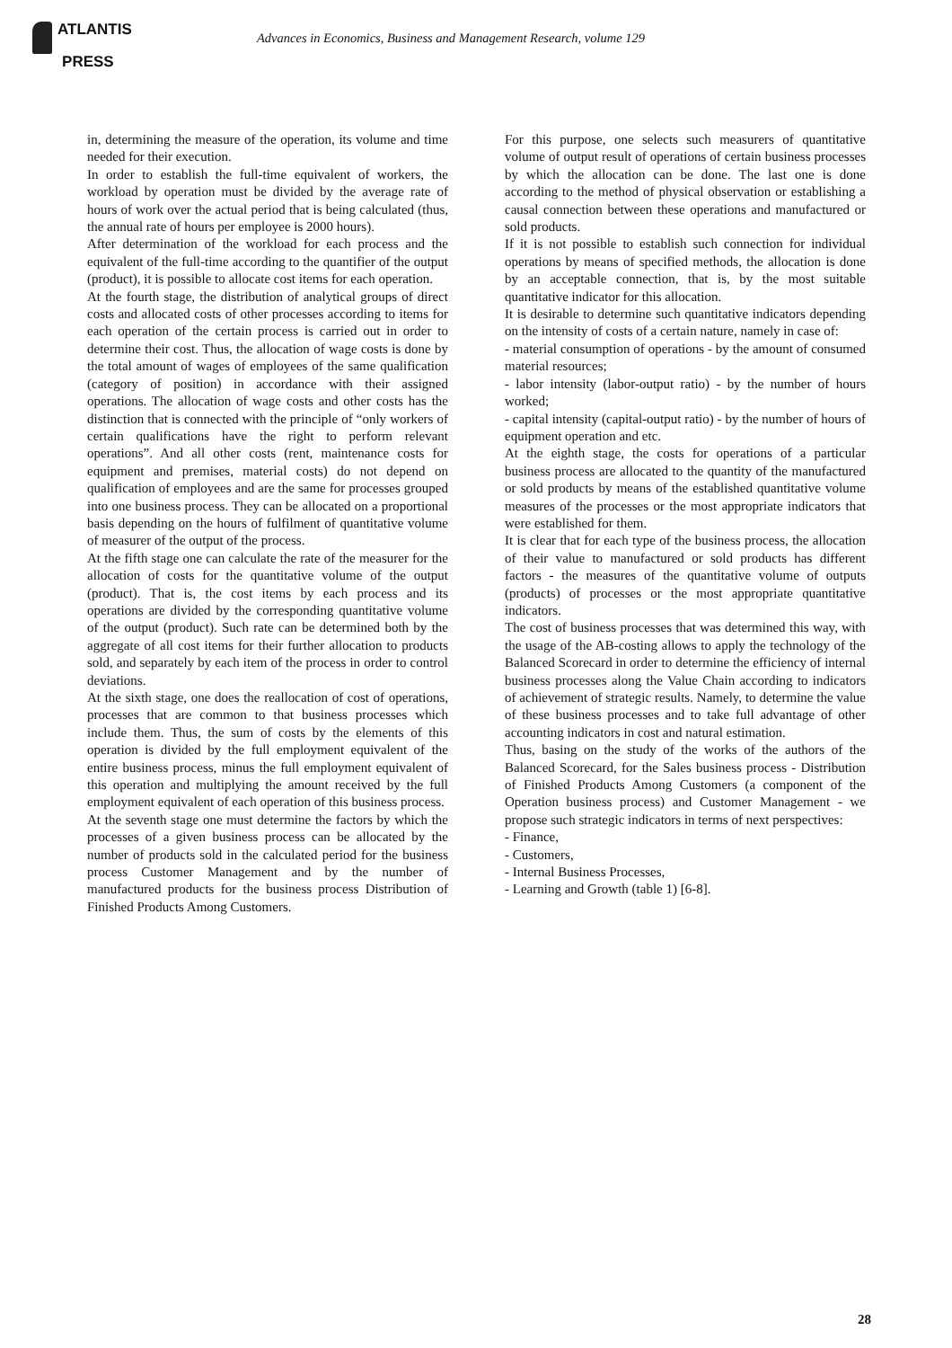ATLANTIS
PRESS
Advances in Economics, Business and Management Research, volume 129
in, determining the measure of the operation, its volume and time needed for their execution.
In order to establish the full-time equivalent of workers, the workload by operation must be divided by the average rate of hours of work over the actual period that is being calculated (thus, the annual rate of hours per employee is 2000 hours).
After determination of the workload for each process and the equivalent of the full-time according to the quantifier of the output (product), it is possible to allocate cost items for each operation.
At the fourth stage, the distribution of analytical groups of direct costs and allocated costs of other processes according to items for each operation of the certain process is carried out in order to determine their cost. Thus, the allocation of wage costs is done by the total amount of wages of employees of the same qualification (category of position) in accordance with their assigned operations. The allocation of wage costs and other costs has the distinction that is connected with the principle of “only workers of certain qualifications have the right to perform relevant operations”. And all other costs (rent, maintenance costs for equipment and premises, material costs) do not depend on qualification of employees and are the same for processes grouped into one business process. They can be allocated on a proportional basis depending on the hours of fulfilment of quantitative volume of measurer of the output of the process.
At the fifth stage one can calculate the rate of the measurer for the allocation of costs for the quantitative volume of the output (product). That is, the cost items by each process and its operations are divided by the corresponding quantitative volume of the output (product). Such rate can be determined both by the aggregate of all cost items for their further allocation to products sold, and separately by each item of the process in order to control deviations.
At the sixth stage, one does the reallocation of cost of operations, processes that are common to that business processes which include them. Thus, the sum of costs by the elements of this operation is divided by the full employment equivalent of the entire business process, minus the full employment equivalent of this operation and multiplying the amount received by the full employment equivalent of each operation of this business process.
At the seventh stage one must determine the factors by which the processes of a given business process can be allocated by the number of products sold in the calculated period for the business process Customer Management and by the number of manufactured products for the business process Distribution of Finished Products Among Customers.
For this purpose, one selects such measurers of quantitative volume of output result of operations of certain business processes by which the allocation can be done. The last one is done according to the method of physical observation or establishing a causal connection between these operations and manufactured or sold products.
If it is not possible to establish such connection for individual operations by means of specified methods, the allocation is done by an acceptable connection, that is, by the most suitable quantitative indicator for this allocation.
It is desirable to determine such quantitative indicators depending on the intensity of costs of a certain nature, namely in case of:
- material consumption of operations - by the amount of consumed material resources;
- labor intensity (labor-output ratio) - by the number of hours worked;
- capital intensity (capital-output ratio) - by the number of hours of equipment operation and etc.
At the eighth stage, the costs for operations of a particular business process are allocated to the quantity of the manufactured or sold products by means of the established quantitative volume measures of the processes or the most appropriate indicators that were established for them.
It is clear that for each type of the business process, the allocation of their value to manufactured or sold products has different factors - the measures of the quantitative volume of outputs (products) of processes or the most appropriate quantitative indicators.
The cost of business processes that was determined this way, with the usage of the AB-costing allows to apply the technology of the Balanced Scorecard in order to determine the efficiency of internal business processes along the Value Chain according to indicators of achievement of strategic results. Namely, to determine the value of these business processes and to take full advantage of other accounting indicators in cost and natural estimation.
Thus, basing on the study of the works of the authors of the Balanced Scorecard, for the Sales business process - Distribution of Finished Products Among Customers (a component of the Operation business process) and Customer Management - we propose such strategic indicators in terms of next perspectives:
- Finance,
- Customers,
- Internal Business Processes,
- Learning and Growth (table 1) [6-8].
28